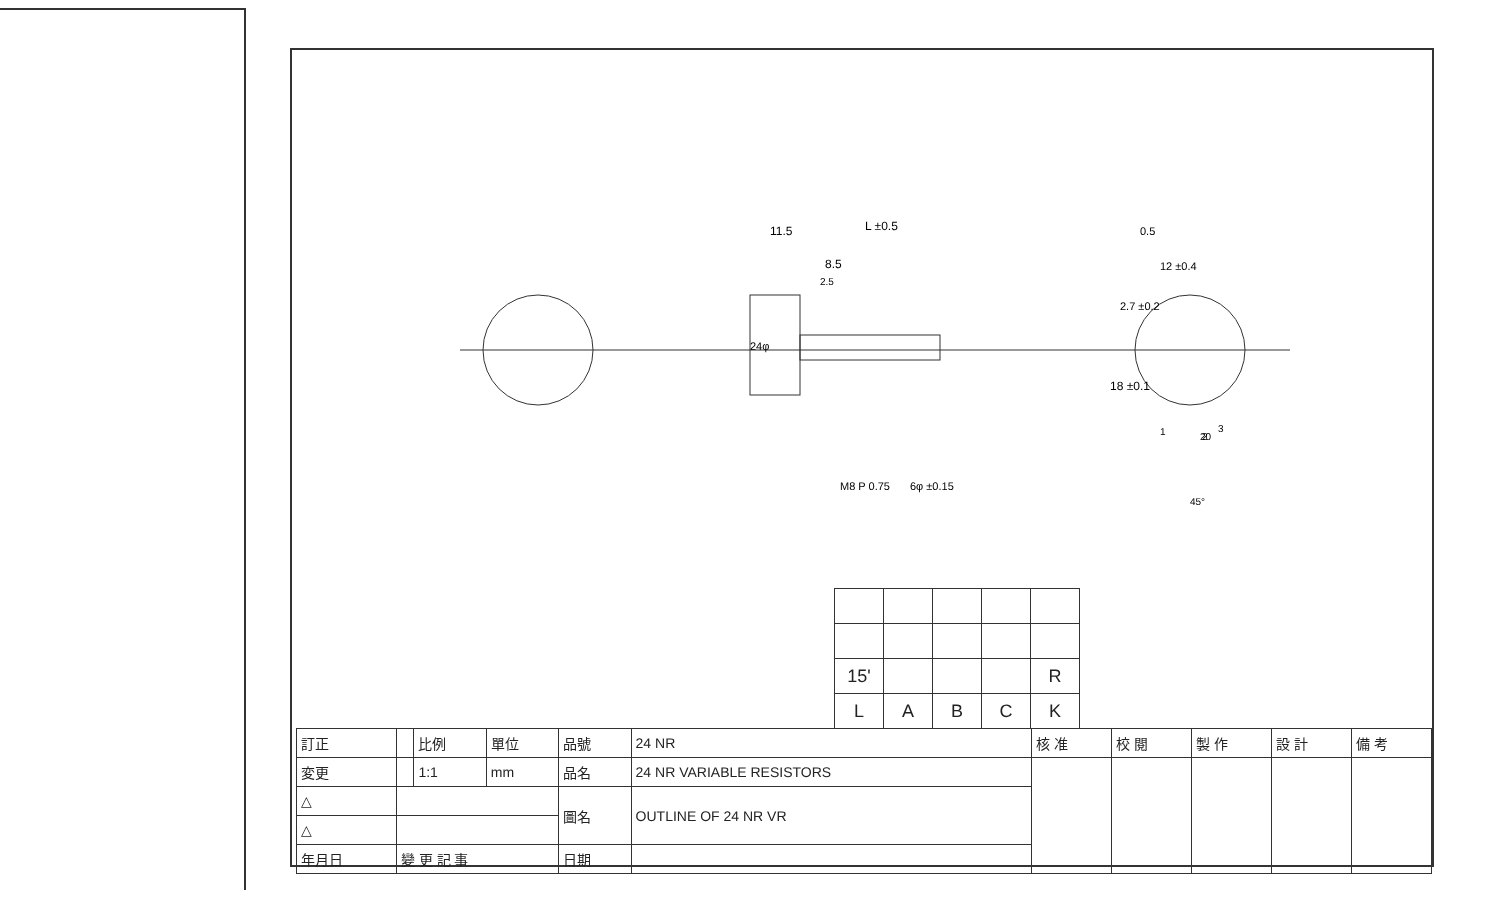11.5
L ±0.5
8.5
2.5
0.5
12 ±0.4
2.7 ±0.2
18 ±0.1
24φ
M8 P 0.75
6φ ±0.15
45°
20
1
2
3
| 15' | | | | R |
| L | A | B | C | K |
| 訂正 | | 比例 | 單位 | 品號 | 24 NR | 核 准 | 校 閱 | 製 作 | 設 計 | 備 考 |
| 変更 | | 1:1 | mm | 品名 | 24 NR VARIABLE RESISTORS | | | | | |
| △ | | | | 圖名 | OUTLINE OF 24 NR VR | | | | | |
| △ | | | | | | | | | | |
| 年月日 | 變 更 記 事 | | | 日期 | | | | | | |